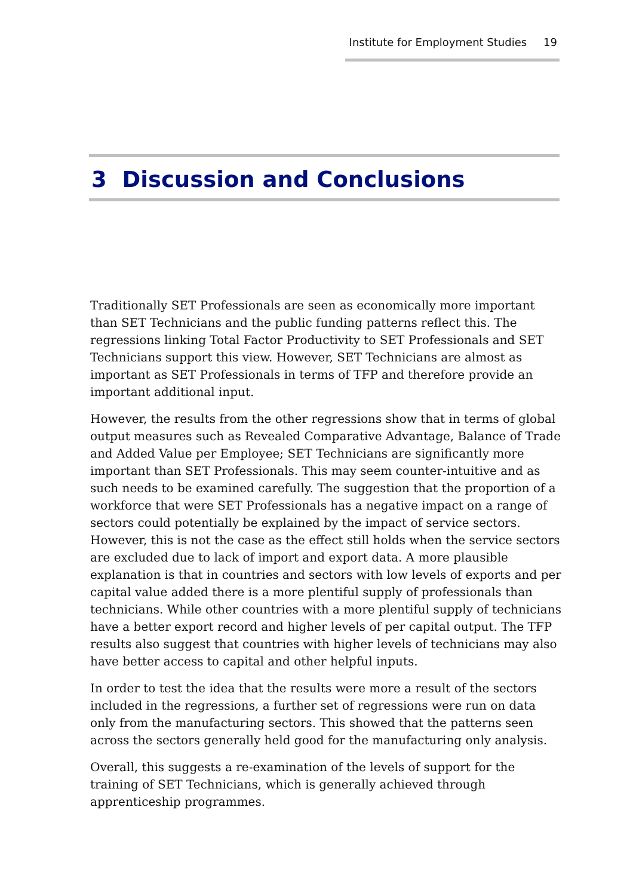Institute for Employment Studies 19
3 Discussion and Conclusions
Traditionally SET Professionals are seen as economically more important than SET Technicians and the public funding patterns reflect this. The regressions linking Total Factor Productivity to SET Professionals and SET Technicians support this view. However, SET Technicians are almost as important as SET Professionals in terms of TFP and therefore provide an important additional input.
However, the results from the other regressions show that in terms of global output measures such as Revealed Comparative Advantage, Balance of Trade and Added Value per Employee; SET Technicians are significantly more important than SET Professionals. This may seem counter-intuitive and as such needs to be examined carefully. The suggestion that the proportion of a workforce that were SET Professionals has a negative impact on a range of sectors could potentially be explained by the impact of service sectors. However, this is not the case as the effect still holds when the service sectors are excluded due to lack of import and export data. A more plausible explanation is that in countries and sectors with low levels of exports and per capital value added there is a more plentiful supply of professionals than technicians. While other countries with a more plentiful supply of technicians have a better export record and higher levels of per capital output. The TFP results also suggest that countries with higher levels of technicians may also have better access to capital and other helpful inputs.
In order to test the idea that the results were more a result of the sectors included in the regressions, a further set of regressions were run on data only from the manufacturing sectors. This showed that the patterns seen across the sectors generally held good for the manufacturing only analysis.
Overall, this suggests a re-examination of the levels of support for the training of SET Technicians, which is generally achieved through apprenticeship programmes.